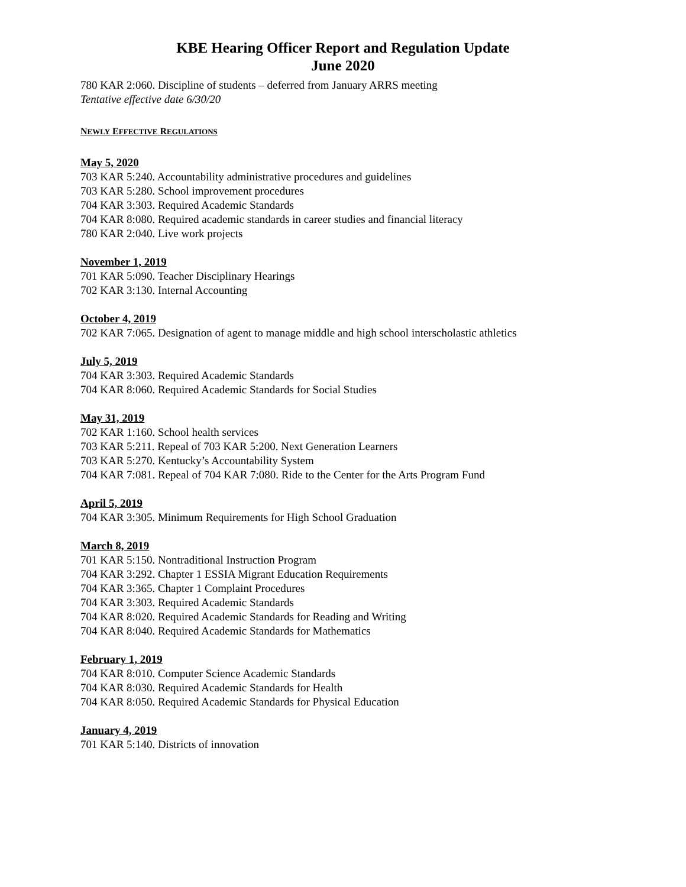KBE Hearing Officer Report and Regulation Update
June 2020
780 KAR 2:060. Discipline of students – deferred from January ARRS meeting
Tentative effective date 6/30/20
NEWLY EFFECTIVE REGULATIONS
May 5, 2020
703 KAR 5:240. Accountability administrative procedures and guidelines
703 KAR 5:280. School improvement procedures
704 KAR 3:303. Required Academic Standards
704 KAR 8:080. Required academic standards in career studies and financial literacy
780 KAR 2:040. Live work projects
November 1, 2019
701 KAR 5:090. Teacher Disciplinary Hearings
702 KAR 3:130. Internal Accounting
October 4, 2019
702 KAR 7:065. Designation of agent to manage middle and high school interscholastic athletics
July 5, 2019
704 KAR 3:303. Required Academic Standards
704 KAR 8:060. Required Academic Standards for Social Studies
May 31, 2019
702 KAR 1:160. School health services
703 KAR 5:211. Repeal of 703 KAR 5:200. Next Generation Learners
703 KAR 5:270. Kentucky’s Accountability System
704 KAR 7:081. Repeal of 704 KAR 7:080. Ride to the Center for the Arts Program Fund
April 5, 2019
704 KAR 3:305. Minimum Requirements for High School Graduation
March 8, 2019
701 KAR 5:150. Nontraditional Instruction Program
704 KAR 3:292. Chapter 1 ESSIA Migrant Education Requirements
704 KAR 3:365. Chapter 1 Complaint Procedures
704 KAR 3:303. Required Academic Standards
704 KAR 8:020. Required Academic Standards for Reading and Writing
704 KAR 8:040. Required Academic Standards for Mathematics
February 1, 2019
704 KAR 8:010. Computer Science Academic Standards
704 KAR 8:030. Required Academic Standards for Health
704 KAR 8:050. Required Academic Standards for Physical Education
January 4, 2019
701 KAR 5:140. Districts of innovation